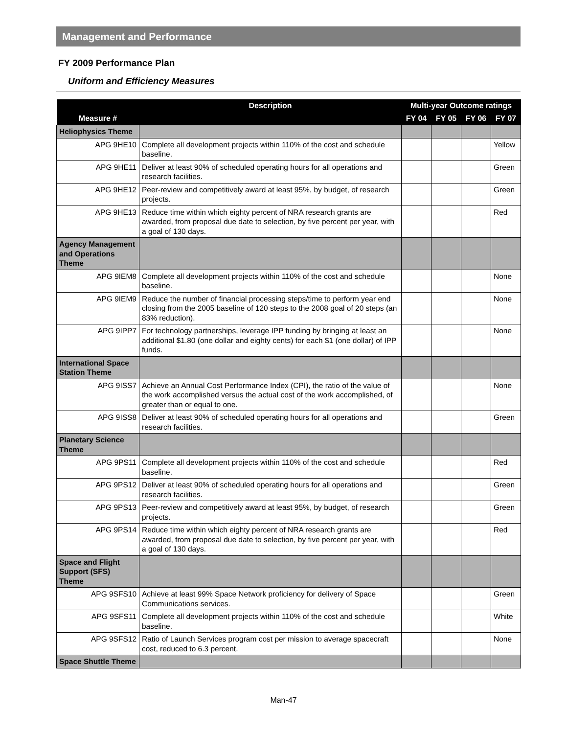Management and Performance
FY 2009 Performance Plan
Uniform and Efficiency Measures
| | Description | Multi-year Outcome ratings | | | |
| --- | --- | --- | --- | --- | --- |
| Measure # | | FY 04 | FY 05 | FY 06 | FY 07 |
| Heliophysics Theme | | | | | |
| APG 9HE10 | Complete all development projects within 110% of the cost and schedule baseline. | | | | Yellow |
| APG 9HE11 | Deliver at least 90% of scheduled operating hours for all operations and research facilities. | | | | Green |
| APG 9HE12 | Peer-review and competitively award at least 95%, by budget, of research projects. | | | | Green |
| APG 9HE13 | Reduce time within which eighty percent of NRA research grants are awarded, from proposal due date to selection, by five percent per year, with a goal of 130 days. | | | | Red |
| Agency Management and Operations Theme | | | | | |
| APG 9IEM8 | Complete all development projects within 110% of the cost and schedule baseline. | | | | None |
| APG 9IEM9 | Reduce the number of financial processing steps/time to perform year end closing from the 2005 baseline of 120 steps to the 2008 goal of 20 steps (an 83% reduction). | | | | None |
| APG 9IPP7 | For technology partnerships, leverage IPP funding by bringing at least an additional $1.80 (one dollar and eighty cents) for each $1 (one dollar) of IPP funds. | | | | None |
| International Space Station Theme | | | | | |
| APG 9ISS7 | Achieve an Annual Cost Performance Index (CPI), the ratio of the value of the work accomplished versus the actual cost of the work accomplished, of greater than or equal to one. | | | | None |
| APG 9ISS8 | Deliver at least 90% of scheduled operating hours for all operations and research facilities. | | | | Green |
| Planetary Science Theme | | | | | |
| APG 9PS11 | Complete all development projects within 110% of the cost and schedule baseline. | | | | Red |
| APG 9PS12 | Deliver at least 90% of scheduled operating hours for all operations and research facilities. | | | | Green |
| APG 9PS13 | Peer-review and competitively award at least 95%, by budget, of research projects. | | | | Green |
| APG 9PS14 | Reduce time within which eighty percent of NRA research grants are awarded, from proposal due date to selection, by five percent per year, with a goal of 130 days. | | | | Red |
| Space and Flight Support (SFS) Theme | | | | | |
| APG 9SFS10 | Achieve at least 99% Space Network proficiency for delivery of Space Communications services. | | | | Green |
| APG 9SFS11 | Complete all development projects within 110% of the cost and schedule baseline. | | | | White |
| APG 9SFS12 | Ratio of Launch Services program cost per mission to average spacecraft cost, reduced to 6.3 percent. | | | | None |
| Space Shuttle Theme | | | | | |
Man-47